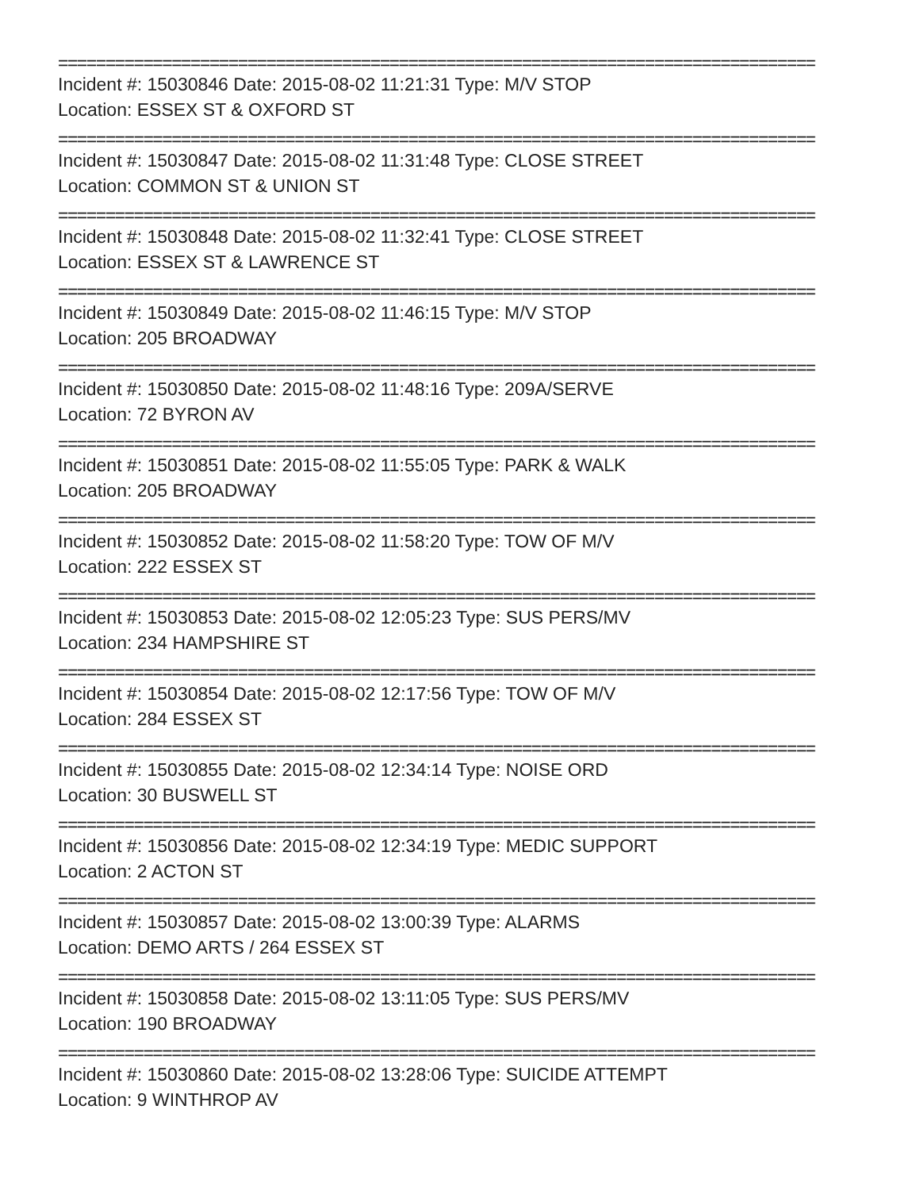================================================================================
Incident #: 15030846 Date: 2015-08-02 11:21:31 Type: M/V STOP
Location: ESSEX ST & OXFORD ST
================================================================================
Incident #: 15030847 Date: 2015-08-02 11:31:48 Type: CLOSE STREET
Location: COMMON ST & UNION ST
================================================================================
Incident #: 15030848 Date: 2015-08-02 11:32:41 Type: CLOSE STREET
Location: ESSEX ST & LAWRENCE ST
================================================================================
Incident #: 15030849 Date: 2015-08-02 11:46:15 Type: M/V STOP
Location: 205 BROADWAY
================================================================================
Incident #: 15030850 Date: 2015-08-02 11:48:16 Type: 209A/SERVE
Location: 72 BYRON AV
================================================================================
Incident #: 15030851 Date: 2015-08-02 11:55:05 Type: PARK & WALK
Location: 205 BROADWAY
================================================================================
Incident #: 15030852 Date: 2015-08-02 11:58:20 Type: TOW OF M/V
Location: 222 ESSEX ST
================================================================================
Incident #: 15030853 Date: 2015-08-02 12:05:23 Type: SUS PERS/MV
Location: 234 HAMPSHIRE ST
================================================================================
Incident #: 15030854 Date: 2015-08-02 12:17:56 Type: TOW OF M/V
Location: 284 ESSEX ST
================================================================================
Incident #: 15030855 Date: 2015-08-02 12:34:14 Type: NOISE ORD
Location: 30 BUSWELL ST
================================================================================
Incident #: 15030856 Date: 2015-08-02 12:34:19 Type: MEDIC SUPPORT
Location: 2 ACTON ST
================================================================================
Incident #: 15030857 Date: 2015-08-02 13:00:39 Type: ALARMS
Location: DEMO ARTS / 264 ESSEX ST
================================================================================
Incident #: 15030858 Date: 2015-08-02 13:11:05 Type: SUS PERS/MV
Location: 190 BROADWAY
================================================================================
Incident #: 15030860 Date: 2015-08-02 13:28:06 Type: SUICIDE ATTEMPT
Location: 9 WINTHROP AV